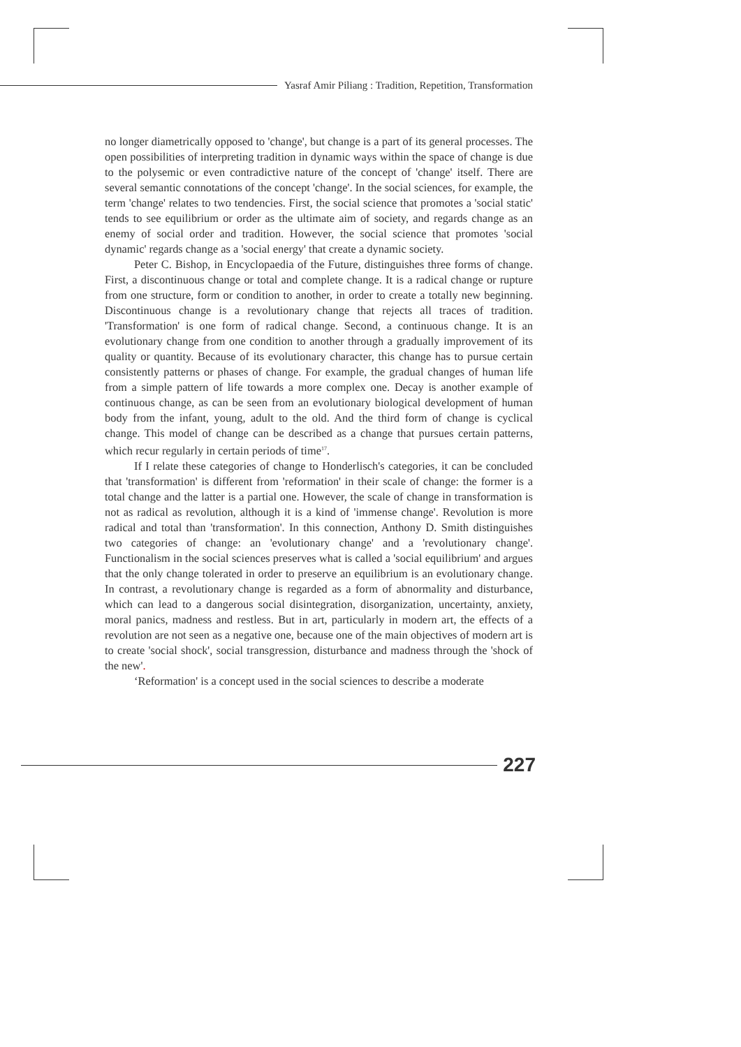Yasraf Amir Piliang : Tradition, Repetition, Transformation
no longer diametrically opposed to 'change', but change is a part of its general processes. The open possibilities of interpreting tradition in dynamic ways within the space of change is due to the polysemic or even contradictive nature of the concept of 'change' itself. There are several semantic connotations of the concept 'change'. In the social sciences, for example, the term 'change' relates to two tendencies. First, the social science that promotes a 'social static' tends to see equilibrium or order as the ultimate aim of society, and regards change as an enemy of social order and tradition. However, the social science that promotes 'social dynamic' regards change as a 'social energy' that create a dynamic society.
Peter C. Bishop, in Encyclopaedia of the Future, distinguishes three forms of change. First, a discontinuous change or total and complete change. It is a radical change or rupture from one structure, form or condition to another, in order to create a totally new beginning. Discontinuous change is a revolutionary change that rejects all traces of tradition. 'Transformation' is one form of radical change. Second, a continuous change. It is an evolutionary change from one condition to another through a gradually improvement of its quality or quantity. Because of its evolutionary character, this change has to pursue certain consistently patterns or phases of change. For example, the gradual changes of human life from a simple pattern of life towards a more complex one. Decay is another example of continuous change, as can be seen from an evolutionary biological development of human body from the infant, young, adult to the old. And the third form of change is cyclical change. This model of change can be described as a change that pursues certain patterns, which recur regularly in certain periods of time<sup>17</sup>.
If I relate these categories of change to Honderlisch's categories, it can be concluded that 'transformation' is different from 'reformation' in their scale of change: the former is a total change and the latter is a partial one. However, the scale of change in transformation is not as radical as revolution, although it is a kind of 'immense change'. Revolution is more radical and total than 'transformation'. In this connection, Anthony D. Smith distinguishes two categories of change: an 'evolutionary change' and a 'revolutionary change'. Functionalism in the social sciences preserves what is called a 'social equilibrium' and argues that the only change tolerated in order to preserve an equilibrium is an evolutionary change. In contrast, a revolutionary change is regarded as a form of abnormality and disturbance, which can lead to a dangerous social disintegration, disorganization, uncertainty, anxiety, moral panics, madness and restless. But in art, particularly in modern art, the effects of a revolution are not seen as a negative one, because one of the main objectives of modern art is to create 'social shock', social transgression, disturbance and madness through the 'shock of the new'.
‘Reformation' is a concept used in the social sciences to describe a moderate
227